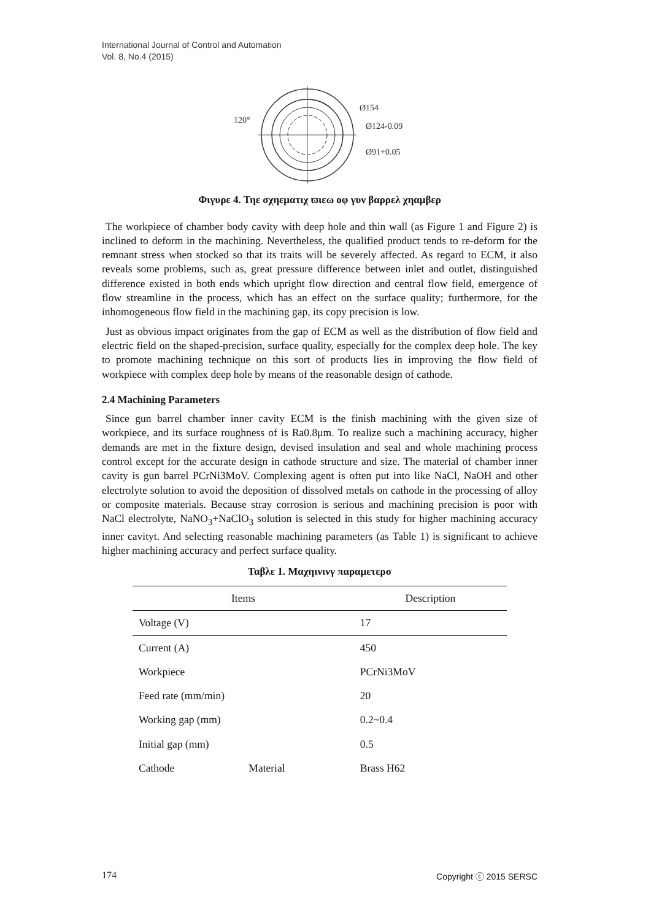International Journal of Control and Automation
Vol. 8, No.4 (2015)
Ø154
Ø124-0.09
Ø91+0.05
120°
Φιγυρε 4. Τηε σχηεματιχ ϖιεω οφ γυν βαρρελ χηαμβερ
The workpiece of chamber body cavity with deep hole and thin wall (as Figure 1 and Figure 2) is inclined to deform in the machining. Nevertheless, the qualified product tends to re-deform for the remnant stress when stocked so that its traits will be severely affected. As regard to ECM, it also reveals some problems, such as, great pressure difference between inlet and outlet, distinguished difference existed in both ends which upright flow direction and central flow field, emergence of flow streamline in the process, which has an effect on the surface quality; furthermore, for the inhomogeneous flow field in the machining gap, its copy precision is low.
Just as obvious impact originates from the gap of ECM as well as the distribution of flow field and electric field on the shaped-precision, surface quality, especially for the complex deep hole. The key to promote machining technique on this sort of products lies in improving the flow field of workpiece with complex deep hole by means of the reasonable design of cathode.
2.4 Machining Parameters
Since gun barrel chamber inner cavity ECM is the finish machining with the given size of workpiece, and its surface roughness of is Ra0.8μm. To realize such a machining accuracy, higher demands are met in the fixture design, devised insulation and seal and whole machining process control except for the accurate design in cathode structure and size. The material of chamber inner cavity is gun barrel PCrNi3MoV. Complexing agent is often put into like NaCl, NaOH and other electrolyte solution to avoid the deposition of dissolved metals on cathode in the processing of alloy or composite materials. Because stray corrosion is serious and machining precision is poor with NaCl electrolyte, NaNO<sub>3</sub>+NaClO<sub>3</sub> solution is selected in this study for higher machining accuracy inner cavityt. And selecting reasonable machining parameters (as Table 1) is significant to achieve higher machining accuracy and perfect surface quality.
Ταβλε 1. Μαχηινινγ παραμετερσ
| Items | | Description |
| --- | --- | --- |
| Voltage (V) | | 17 |
| Current (A) | | 450 |
| Workpiece | | PCrNi3MoV |
| Feed rate (mm/min) | | 20 |
| Working gap (mm) | | 0.2~0.4 |
| Initial gap (mm) | | 0.5 |
| Cathode | Material | Brass H62 |
174 Copyright ⓒ 2015 SERSC